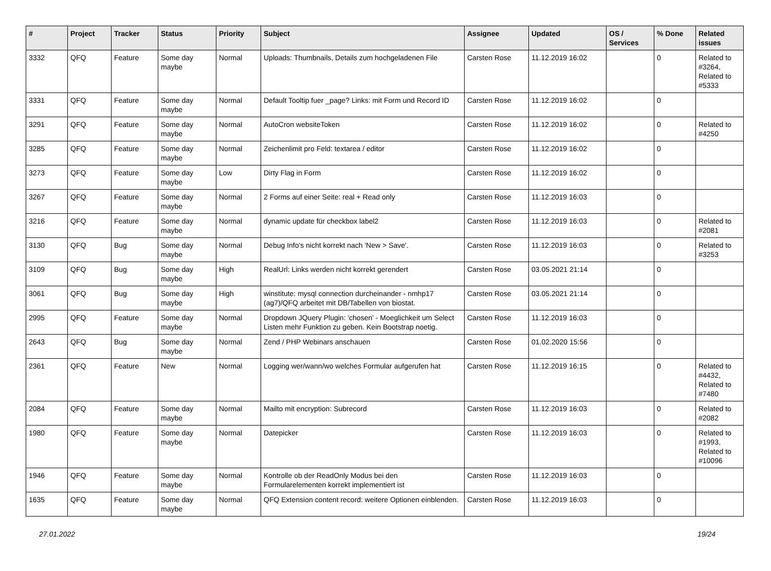| # | Project | Tracker | Status | Priority | Subject | Assignee | Updated | OS / Services | % Done | Related issues |
| --- | --- | --- | --- | --- | --- | --- | --- | --- | --- | --- |
| 3332 | QFQ | Feature | Some day maybe | Normal | Uploads: Thumbnails, Details zum hochgeladenen File | Carsten Rose | 11.12.2019 16:02 | | 0 | Related to #3264, Related to #5333 |
| 3331 | QFQ | Feature | Some day maybe | Normal | Default Tooltip fuer _page? Links: mit Form und Record ID | Carsten Rose | 11.12.2019 16:02 | | 0 | |
| 3291 | QFQ | Feature | Some day maybe | Normal | AutoCron websiteToken | Carsten Rose | 11.12.2019 16:02 | | 0 | Related to #4250 |
| 3285 | QFQ | Feature | Some day maybe | Normal | Zeichenlimit pro Feld: textarea / editor | Carsten Rose | 11.12.2019 16:02 | | 0 | |
| 3273 | QFQ | Feature | Some day maybe | Low | Dirty Flag in Form | Carsten Rose | 11.12.2019 16:02 | | 0 | |
| 3267 | QFQ | Feature | Some day maybe | Normal | 2 Forms auf einer Seite: real + Read only | Carsten Rose | 11.12.2019 16:03 | | 0 | |
| 3216 | QFQ | Feature | Some day maybe | Normal | dynamic update für checkbox label2 | Carsten Rose | 11.12.2019 16:03 | | 0 | Related to #2081 |
| 3130 | QFQ | Bug | Some day maybe | Normal | Debug Info's nicht korrekt nach 'New > Save'. | Carsten Rose | 11.12.2019 16:03 | | 0 | Related to #3253 |
| 3109 | QFQ | Bug | Some day maybe | High | RealUrl: Links werden nicht korrekt gerendert | Carsten Rose | 03.05.2021 21:14 | | 0 | |
| 3061 | QFQ | Bug | Some day maybe | High | winstitute: mysql connection durcheinander - nmhp17 (ag7)/QFQ arbeitet mit DB/Tabellen von biostat. | Carsten Rose | 03.05.2021 21:14 | | 0 | |
| 2995 | QFQ | Feature | Some day maybe | Normal | Dropdown JQuery Plugin: 'chosen' - Moeglichkeit um Select Listen mehr Funktion zu geben. Kein Bootstrap noetig. | Carsten Rose | 11.12.2019 16:03 | | 0 | |
| 2643 | QFQ | Bug | Some day maybe | Normal | Zend / PHP Webinars anschauen | Carsten Rose | 01.02.2020 15:56 | | 0 | |
| 2361 | QFQ | Feature | New | Normal | Logging wer/wann/wo welches Formular aufgerufen hat | Carsten Rose | 11.12.2019 16:15 | | 0 | Related to #4432, Related to #7480 |
| 2084 | QFQ | Feature | Some day maybe | Normal | Mailto mit encryption: Subrecord | Carsten Rose | 11.12.2019 16:03 | | 0 | Related to #2082 |
| 1980 | QFQ | Feature | Some day maybe | Normal | Datepicker | Carsten Rose | 11.12.2019 16:03 | | 0 | Related to #1993, Related to #10096 |
| 1946 | QFQ | Feature | Some day maybe | Normal | Kontrolle ob der ReadOnly Modus bei den Formularelementen korrekt implementiert ist | Carsten Rose | 11.12.2019 16:03 | | 0 | |
| 1635 | QFQ | Feature | Some day maybe | Normal | QFQ Extension content record: weitere Optionen einblenden. | Carsten Rose | 11.12.2019 16:03 | | 0 | |
27.01.2022 19/24